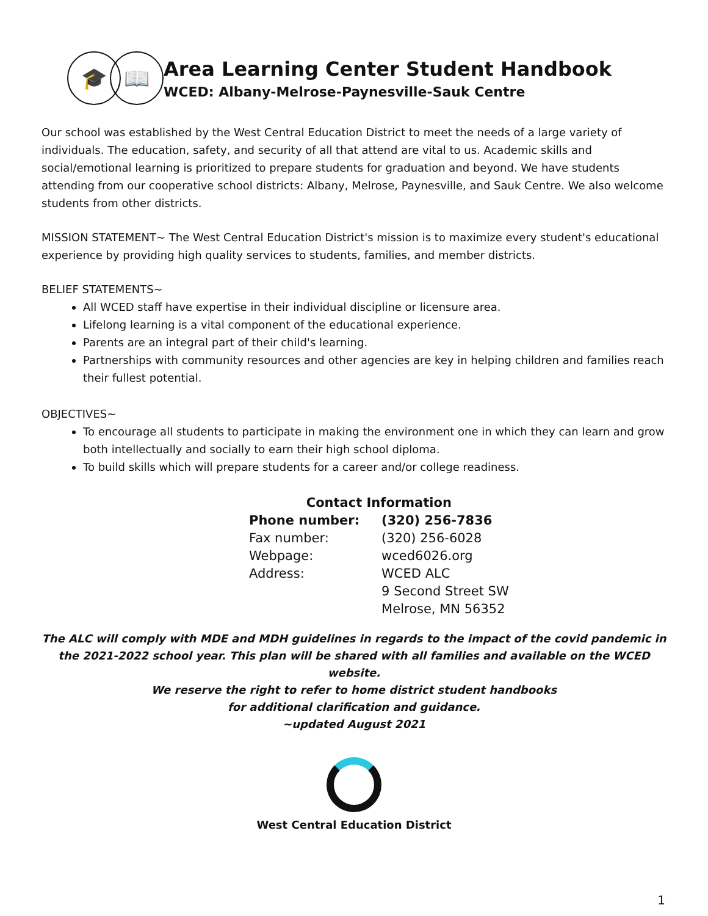🎓 📖
Area Learning Center Student Handbook
WCED: Albany-Melrose-Paynesville-Sauk Centre
Our school was established by the West Central Education District to meet the needs of a large variety of individuals. The education, safety, and security of all that attend are vital to us. Academic skills and social/emotional learning is prioritized to prepare students for graduation and beyond. We have students attending from our cooperative school districts: Albany, Melrose, Paynesville, and Sauk Centre. We also welcome students from other districts.
MISSION STATEMENT~ The West Central Education District's mission is to maximize every student's educational experience by providing high quality services to students, families, and member districts.
BELIEF STATEMENTS~
All WCED staff have expertise in their individual discipline or licensure area.
Lifelong learning is a vital component of the educational experience.
Parents are an integral part of their child's learning.
Partnerships with community resources and other agencies are key in helping children and families reach their fullest potential.
OBJECTIVES~
To encourage all students to participate in making the environment one in which they can learn and grow both intellectually and socially to earn their high school diploma.
To build skills which will prepare students for a career and/or college readiness.
| Contact Information | |
| Phone number: | (320) 256-7836 |
| Fax number: | (320) 256-6028 |
| Webpage: | wced6026.org |
| Address: | WCED ALC |
| | 9 Second Street SW |
| | Melrose, MN 56352 |
The ALC will comply with MDE and MDH guidelines in regards to the impact of the covid pandemic in the 2021-2022 school year. This plan will be shared with all families and available on the WCED website.
We reserve the right to refer to home district student handbooks
for additional clarification and guidance.
~updated August 2021
West Central Education District
1